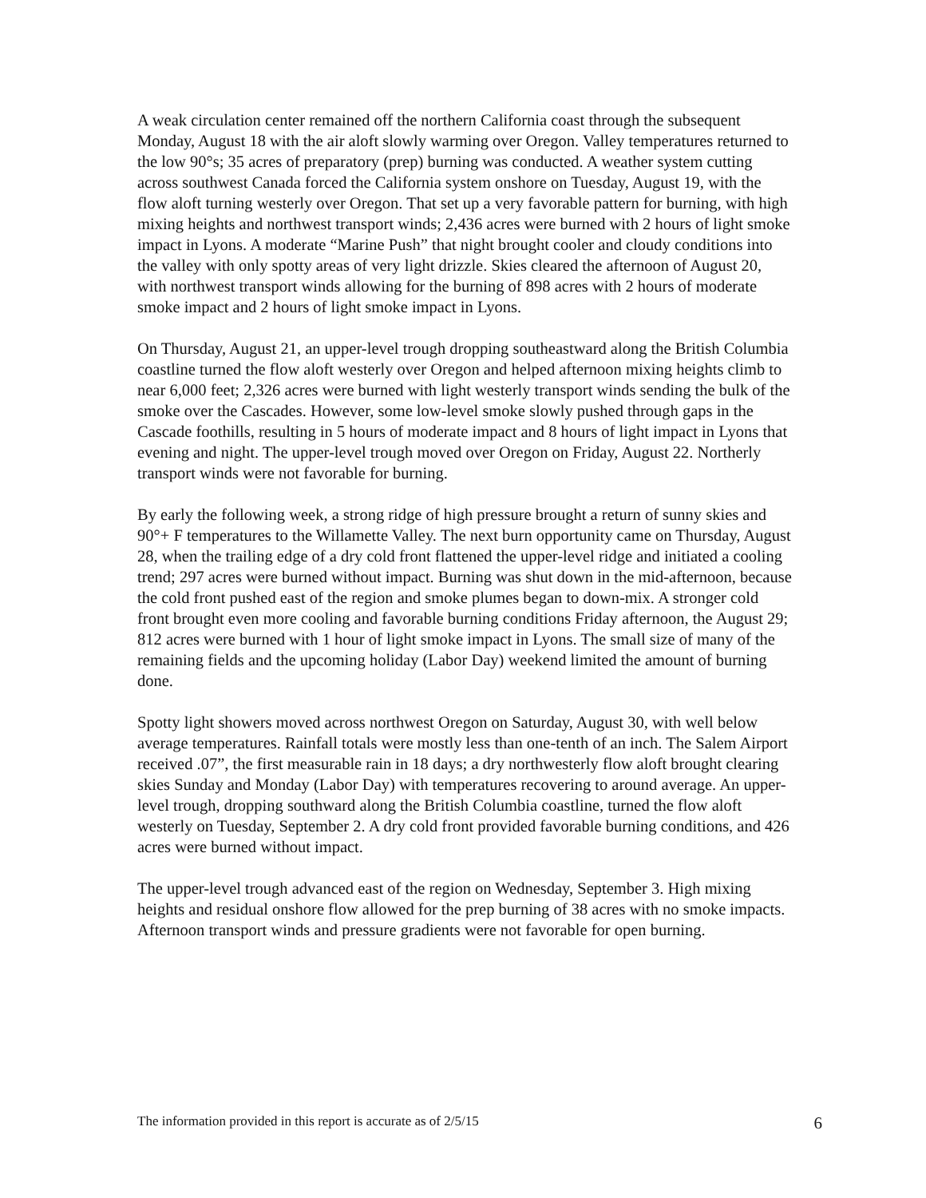A weak circulation center remained off the northern California coast through the subsequent Monday, August 18 with the air aloft slowly warming over Oregon. Valley temperatures returned to the low 90°s; 35 acres of preparatory (prep) burning was conducted. A weather system cutting across southwest Canada forced the California system onshore on Tuesday, August 19, with the flow aloft turning westerly over Oregon. That set up a very favorable pattern for burning, with high mixing heights and northwest transport winds; 2,436 acres were burned with 2 hours of light smoke impact in Lyons. A moderate “Marine Push” that night brought cooler and cloudy conditions into the valley with only spotty areas of very light drizzle. Skies cleared the afternoon of August 20, with northwest transport winds allowing for the burning of 898 acres with 2 hours of moderate smoke impact and 2 hours of light smoke impact in Lyons.
On Thursday, August 21, an upper-level trough dropping southeastward along the British Columbia coastline turned the flow aloft westerly over Oregon and helped afternoon mixing heights climb to near 6,000 feet; 2,326 acres were burned with light westerly transport winds sending the bulk of the smoke over the Cascades. However, some low-level smoke slowly pushed through gaps in the Cascade foothills, resulting in 5 hours of moderate impact and 8 hours of light impact in Lyons that evening and night. The upper-level trough moved over Oregon on Friday, August 22. Northerly transport winds were not favorable for burning.
By early the following week, a strong ridge of high pressure brought a return of sunny skies and 90°+ F temperatures to the Willamette Valley. The next burn opportunity came on Thursday, August 28, when the trailing edge of a dry cold front flattened the upper-level ridge and initiated a cooling trend; 297 acres were burned without impact. Burning was shut down in the mid-afternoon, because the cold front pushed east of the region and smoke plumes began to down-mix. A stronger cold front brought even more cooling and favorable burning conditions Friday afternoon, the August 29; 812 acres were burned with 1 hour of light smoke impact in Lyons. The small size of many of the remaining fields and the upcoming holiday (Labor Day) weekend limited the amount of burning done.
Spotty light showers moved across northwest Oregon on Saturday, August 30, with well below average temperatures. Rainfall totals were mostly less than one-tenth of an inch. The Salem Airport received .07”, the first measurable rain in 18 days; a dry northwesterly flow aloft brought clearing skies Sunday and Monday (Labor Day) with temperatures recovering to around average. An upper-level trough, dropping southward along the British Columbia coastline, turned the flow aloft westerly on Tuesday, September 2. A dry cold front provided favorable burning conditions, and 426 acres were burned without impact.
The upper-level trough advanced east of the region on Wednesday, September 3. High mixing heights and residual onshore flow allowed for the prep burning of 38 acres with no smoke impacts. Afternoon transport winds and pressure gradients were not favorable for open burning.
The information provided in this report is accurate as of 2/5/15 6